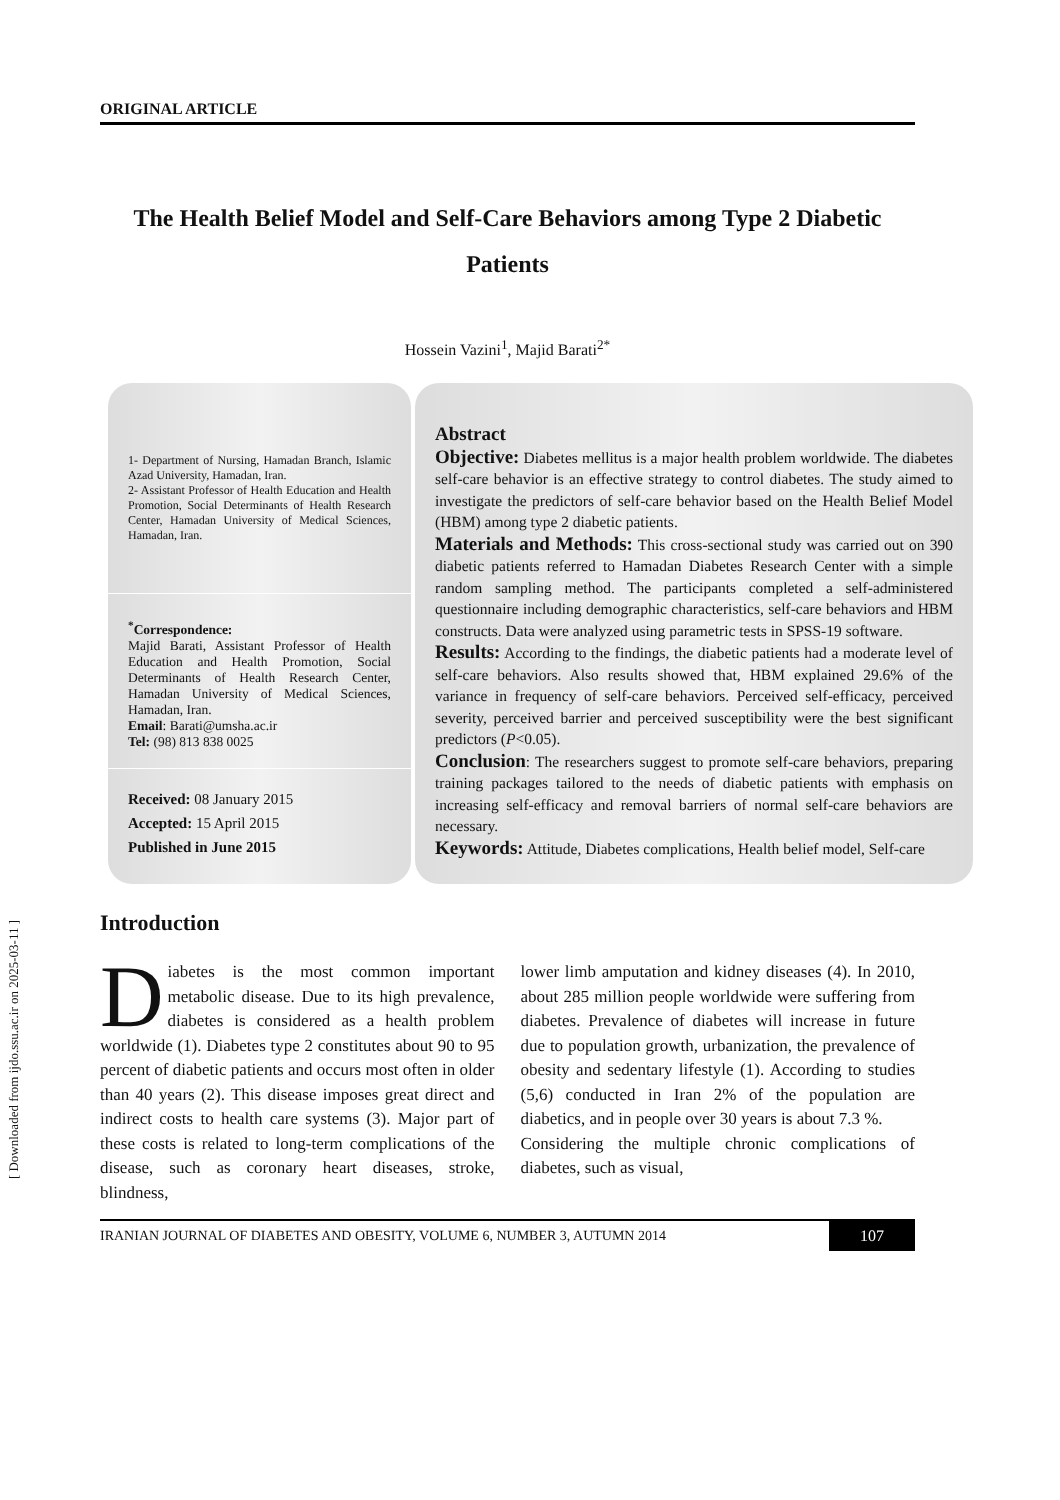[ Downloaded from ijdo.ssu.ac.ir on 2025-03-11 ]
ORIGINAL ARTICLE
The Health Belief Model and Self-Care Behaviors among Type 2 Diabetic Patients
Hossein Vazini<sup>1</sup>, Majid Barati<sup>2*</sup>
1- Department of Nursing, Hamadan Branch, Islamic Azad University, Hamadan, Iran.
2- Assistant Professor of Health Education and Health Promotion, Social Determinants of Health Research Center, Hamadan University of Medical Sciences, Hamadan, Iran.
<sup>*</sup> Correspondence:
Majid Barati, Assistant Professor of Health Education and Health Promotion, Social Determinants of Health Research Center, Hamadan University of Medical Sciences, Hamadan, Iran.
Email: Barati@umsha.ac.ir
Tel: (98) 813 838 0025
Received: 08 January 2015
Accepted: 15 April 2015
Published in June 2015
Abstract
Objective: Diabetes mellitus is a major health problem worldwide. The diabetes self-care behavior is an effective strategy to control diabetes. The study aimed to investigate the predictors of self-care behavior based on the Health Belief Model (HBM) among type 2 diabetic patients.
Materials and Methods: This cross-sectional study was carried out on 390 diabetic patients referred to Hamadan Diabetes Research Center with a simple random sampling method. The participants completed a self-administered questionnaire including demographic characteristics, self-care behaviors and HBM constructs. Data were analyzed using parametric tests in SPSS-19 software.
Results: According to the findings, the diabetic patients had a moderate level of self-care behaviors. Also results showed that, HBM explained 29.6% of the variance in frequency of self-care behaviors. Perceived self-efficacy, perceived severity, perceived barrier and perceived susceptibility were the best significant predictors (P<0.05).
Conclusion: The researchers suggest to promote self-care behaviors, preparing training packages tailored to the needs of diabetic patients with emphasis on increasing self-efficacy and removal barriers of normal self-care behaviors are necessary.
Keywords: Attitude, Diabetes complications, Health belief model, Self-care
Introduction
Diabetes is the most common important metabolic disease. Due to its high prevalence, diabetes is considered as a health problem worldwide (1). Diabetes type 2 constitutes about 90 to 95 percent of diabetic patients and occurs most often in older than 40 years (2). This disease imposes great direct and indirect costs to health care systems (3). Major part of these costs is related to long-term complications of the disease, such as coronary heart diseases, stroke, blindness,
lower limb amputation and kidney diseases (4). In 2010, about 285 million people worldwide were suffering from diabetes. Prevalence of diabetes will increase in future due to population growth, urbanization, the prevalence of obesity and sedentary lifestyle (1). According to studies (5,6) conducted in Iran 2% of the population are diabetics, and in people over 30 years is about 7.3 %.
Considering the multiple chronic complications of diabetes, such as visual,
IRANIAN JOURNAL OF DIABETES AND OBESITY, VOLUME 6, NUMBER 3, AUTUMN 2014
107